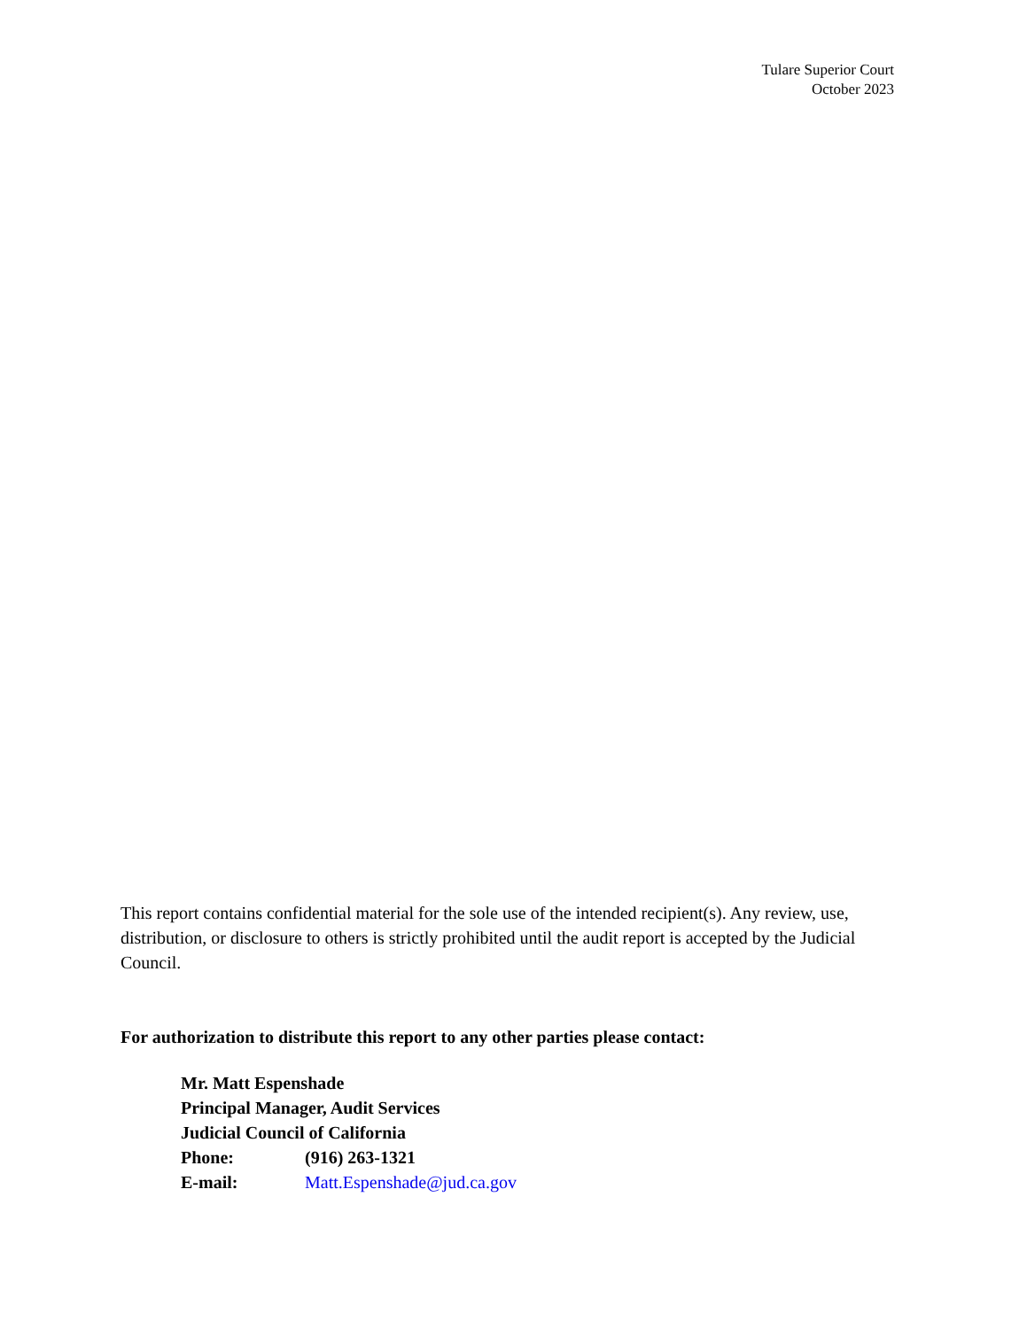Tulare Superior Court
October 2023
This report contains confidential material for the sole use of the intended recipient(s). Any review, use, distribution, or disclosure to others is strictly prohibited until the audit report is accepted by the Judicial Council.
For authorization to distribute this report to any other parties please contact:
Mr. Matt Espenshade
Principal Manager, Audit Services
Judicial Council of California
Phone: (916) 263-1321
E-mail: Matt.Espenshade@jud.ca.gov